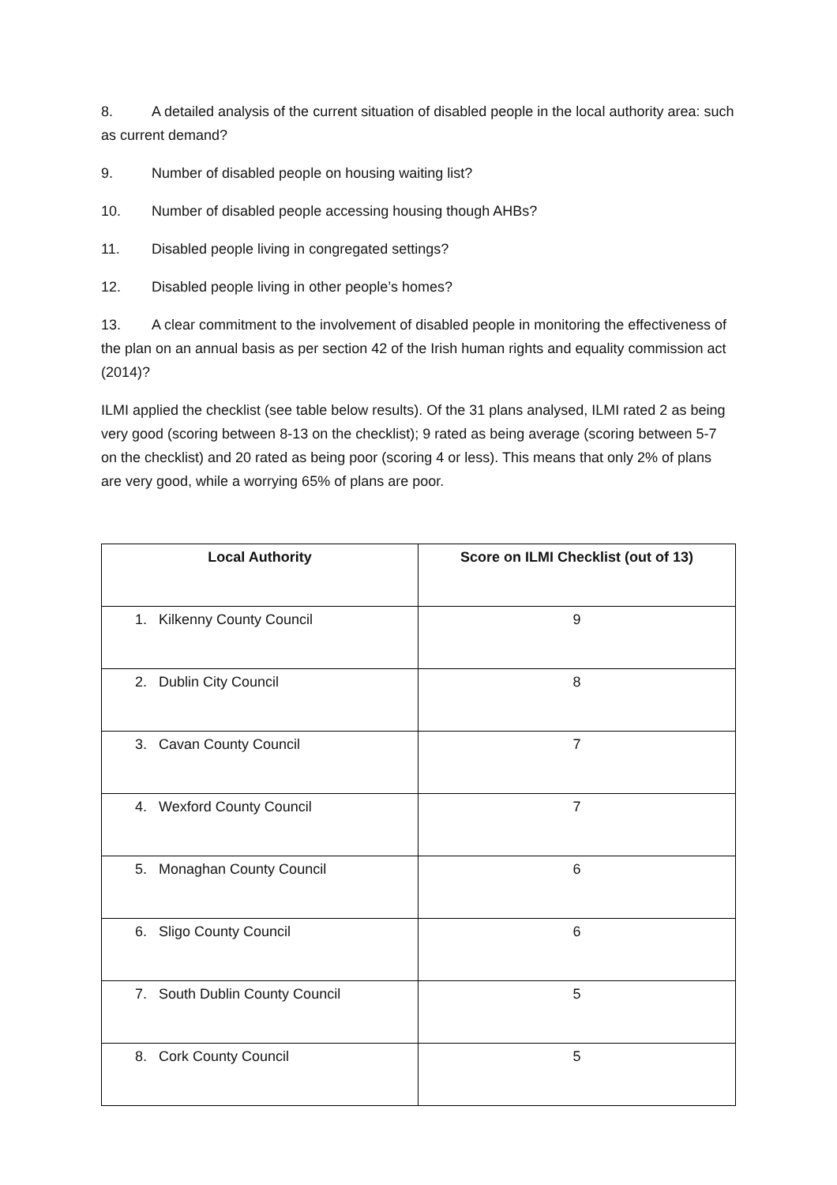8. A detailed analysis of the current situation of disabled people in the local authority area: such as current demand?
9. Number of disabled people on housing waiting list?
10. Number of disabled people accessing housing though AHBs?
11. Disabled people living in congregated settings?
12. Disabled people living in other people’s homes?
13. A clear commitment to the involvement of disabled people in monitoring the effectiveness of the plan on an annual basis as per section 42 of the Irish human rights and equality commission act (2014)?
ILMI applied the checklist (see table below results). Of the 31 plans analysed, ILMI rated 2 as being very good (scoring between 8-13 on the checklist); 9 rated as being average (scoring between 5-7 on the checklist) and 20 rated as being poor (scoring 4 or less). This means that only 2% of plans are very good, while a worrying 65% of plans are poor.
| Local Authority | Score on ILMI Checklist (out of 13) |
| --- | --- |
| 1. Kilkenny County Council | 9 |
| 2. Dublin City Council | 8 |
| 3. Cavan County Council | 7 |
| 4. Wexford County Council | 7 |
| 5. Monaghan County Council | 6 |
| 6. Sligo County Council | 6 |
| 7. South Dublin County Council | 5 |
| 8. Cork County Council | 5 |